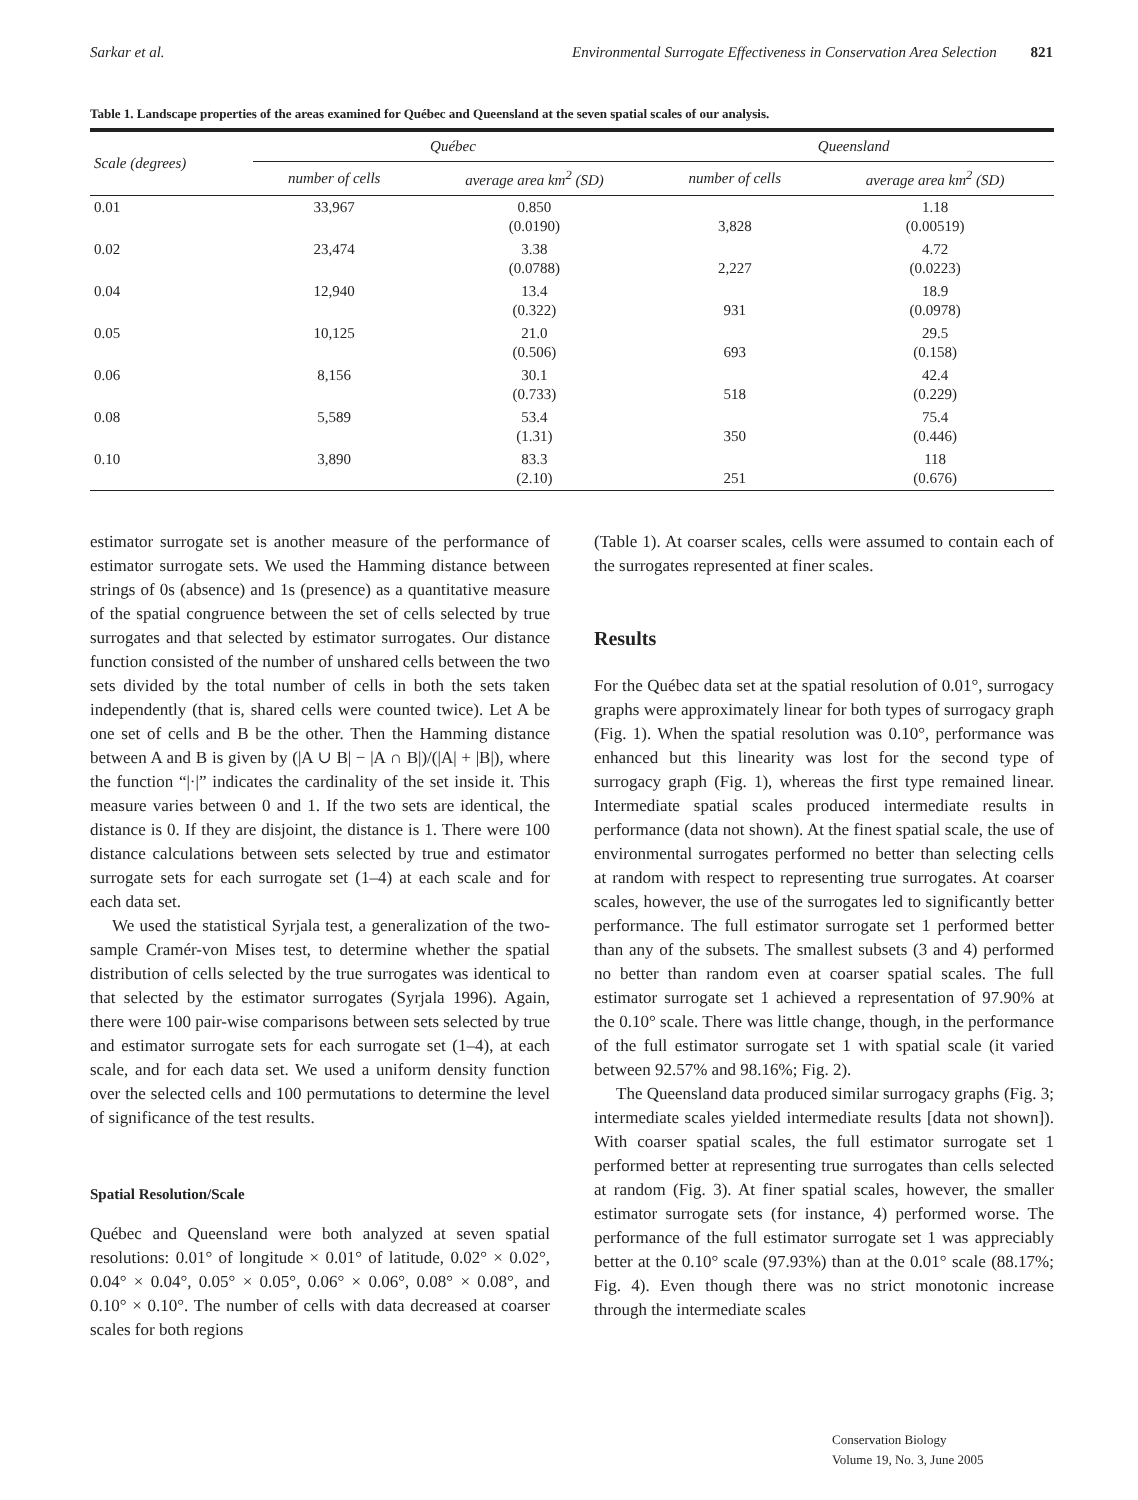Sarkar et al. Environmental Surrogate Effectiveness in Conservation Area Selection 821
Table 1. Landscape properties of the areas examined for Québec and Queensland at the seven spatial scales of our analysis.
| Scale (degrees) | Québec | | Queensland | |
| --- | --- | --- | --- | --- |
| | number of cells | average area km<sup>2</sup> (SD) | number of cells | average area km<sup>2</sup> (SD) |
| 0.01 | 33,967 | 0.850 (0.0190) | 3,828 | 1.18 (0.00519) |
| 0.02 | 23,474 | 3.38 (0.0788) | 2,227 | 4.72 (0.0223) |
| 0.04 | 12,940 | 13.4 (0.322) | 931 | 18.9 (0.0978) |
| 0.05 | 10,125 | 21.0 (0.506) | 693 | 29.5 (0.158) |
| 0.06 | 8,156 | 30.1 (0.733) | 518 | 42.4 (0.229) |
| 0.08 | 5,589 | 53.4 (1.31) | 350 | 75.4 (0.446) |
| 0.10 | 3,890 | 83.3 (2.10) | 251 | 118 (0.676) |
estimator surrogate set is another measure of the performance of estimator surrogate sets. We used the Hamming distance between strings of 0s (absence) and 1s (presence) as a quantitative measure of the spatial congruence between the set of cells selected by true surrogates and that selected by estimator surrogates. Our distance function consisted of the number of unshared cells between the two sets divided by the total number of cells in both the sets taken independently (that is, shared cells were counted twice). Let A be one set of cells and B be the other. Then the Hamming distance between A and B is given by (|A ∪ B| − |A ∩ B|)/(|A| + |B|), where the function “|·|” indicates the cardinality of the set inside it. This measure varies between 0 and 1. If the two sets are identical, the distance is 0. If they are disjoint, the distance is 1. There were 100 distance calculations between sets selected by true and estimator surrogate sets for each surrogate set (1–4) at each scale and for each data set.
We used the statistical Syrjala test, a generalization of the two-sample Cramér-von Mises test, to determine whether the spatial distribution of cells selected by the true surrogates was identical to that selected by the estimator surrogates (Syrjala 1996). Again, there were 100 pair-wise comparisons between sets selected by true and estimator surrogate sets for each surrogate set (1–4), at each scale, and for each data set. We used a uniform density function over the selected cells and 100 permutations to determine the level of significance of the test results.
Spatial Resolution/Scale
Québec and Queensland were both analyzed at seven spatial resolutions: 0.01° of longitude × 0.01° of latitude, 0.02° × 0.02°, 0.04° × 0.04°, 0.05° × 0.05°, 0.06° × 0.06°, 0.08° × 0.08°, and 0.10° × 0.10°. The number of cells with data decreased at coarser scales for both regions
(Table 1). At coarser scales, cells were assumed to contain each of the surrogates represented at finer scales.
Results
For the Québec data set at the spatial resolution of 0.01°, surrogacy graphs were approximately linear for both types of surrogacy graph (Fig. 1). When the spatial resolution was 0.10°, performance was enhanced but this linearity was lost for the second type of surrogacy graph (Fig. 1), whereas the first type remained linear. Intermediate spatial scales produced intermediate results in performance (data not shown). At the finest spatial scale, the use of environmental surrogates performed no better than selecting cells at random with respect to representing true surrogates. At coarser scales, however, the use of the surrogates led to significantly better performance. The full estimator surrogate set 1 performed better than any of the subsets. The smallest subsets (3 and 4) performed no better than random even at coarser spatial scales. The full estimator surrogate set 1 achieved a representation of 97.90% at the 0.10° scale. There was little change, though, in the performance of the full estimator surrogate set 1 with spatial scale (it varied between 92.57% and 98.16%; Fig. 2).
The Queensland data produced similar surrogacy graphs (Fig. 3; intermediate scales yielded intermediate results [data not shown]). With coarser spatial scales, the full estimator surrogate set 1 performed better at representing true surrogates than cells selected at random (Fig. 3). At finer spatial scales, however, the smaller estimator surrogate sets (for instance, 4) performed worse. The performance of the full estimator surrogate set 1 was appreciably better at the 0.10° scale (97.93%) than at the 0.01° scale (88.17%; Fig. 4). Even though there was no strict monotonic increase through the intermediate scales
Conservation Biology
Volume 19, No. 3, June 2005